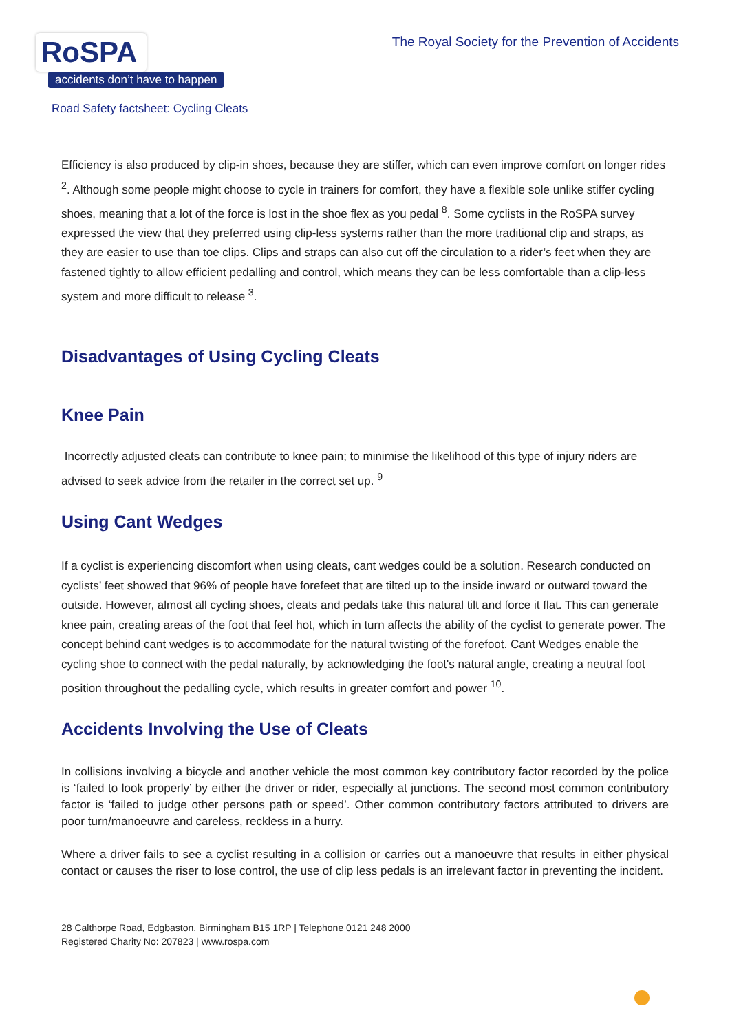RoSPA
accidents don’t have to happen
The Royal Society for the Prevention of Accidents
Road Safety factsheet: Cycling Cleats
Efficiency is also produced by clip-in shoes, because they are stiffer, which can even improve comfort on longer rides <sup>2</sup>. Although some people might choose to cycle in trainers for comfort, they have a flexible sole unlike stiffer cycling shoes, meaning that a lot of the force is lost in the shoe flex as you pedal <sup>8</sup>. Some cyclists in the RoSPA survey expressed the view that they preferred using clip-less systems rather than the more traditional clip and straps, as they are easier to use than toe clips. Clips and straps can also cut off the circulation to a rider’s feet when they are fastened tightly to allow efficient pedalling and control, which means they can be less comfortable than a clip-less system and more difficult to release <sup>3</sup>.
Disadvantages of Using Cycling Cleats
Knee Pain
Incorrectly adjusted cleats can contribute to knee pain; to minimise the likelihood of this type of injury riders are advised to seek advice from the retailer in the correct set up. <sup>9</sup>
Using Cant Wedges
If a cyclist is experiencing discomfort when using cleats, cant wedges could be a solution. Research conducted on cyclists’ feet showed that 96% of people have forefeet that are tilted up to the inside inward or outward toward the outside. However, almost all cycling shoes, cleats and pedals take this natural tilt and force it flat. This can generate knee pain, creating areas of the foot that feel hot, which in turn affects the ability of the cyclist to generate power. The concept behind cant wedges is to accommodate for the natural twisting of the forefoot. Cant Wedges enable the cycling shoe to connect with the pedal naturally, by acknowledging the foot's natural angle, creating a neutral foot position throughout the pedalling cycle, which results in greater comfort and power <sup>10</sup>.
Accidents Involving the Use of Cleats
In collisions involving a bicycle and another vehicle the most common key contributory factor recorded by the police is ‘failed to look properly’ by either the driver or rider, especially at junctions. The second most common contributory factor is ‘failed to judge other persons path or speed’. Other common contributory factors attributed to drivers are poor turn/manoeuvre and careless, reckless in a hurry.
Where a driver fails to see a cyclist resulting in a collision or carries out a manoeuvre that results in either physical contact or causes the riser to lose control, the use of clip less pedals is an irrelevant factor in preventing the incident.
28 Calthorpe Road, Edgbaston, Birmingham B15 1RP | Telephone 0121 248 2000
Registered Charity No: 207823 | www.rospa.com